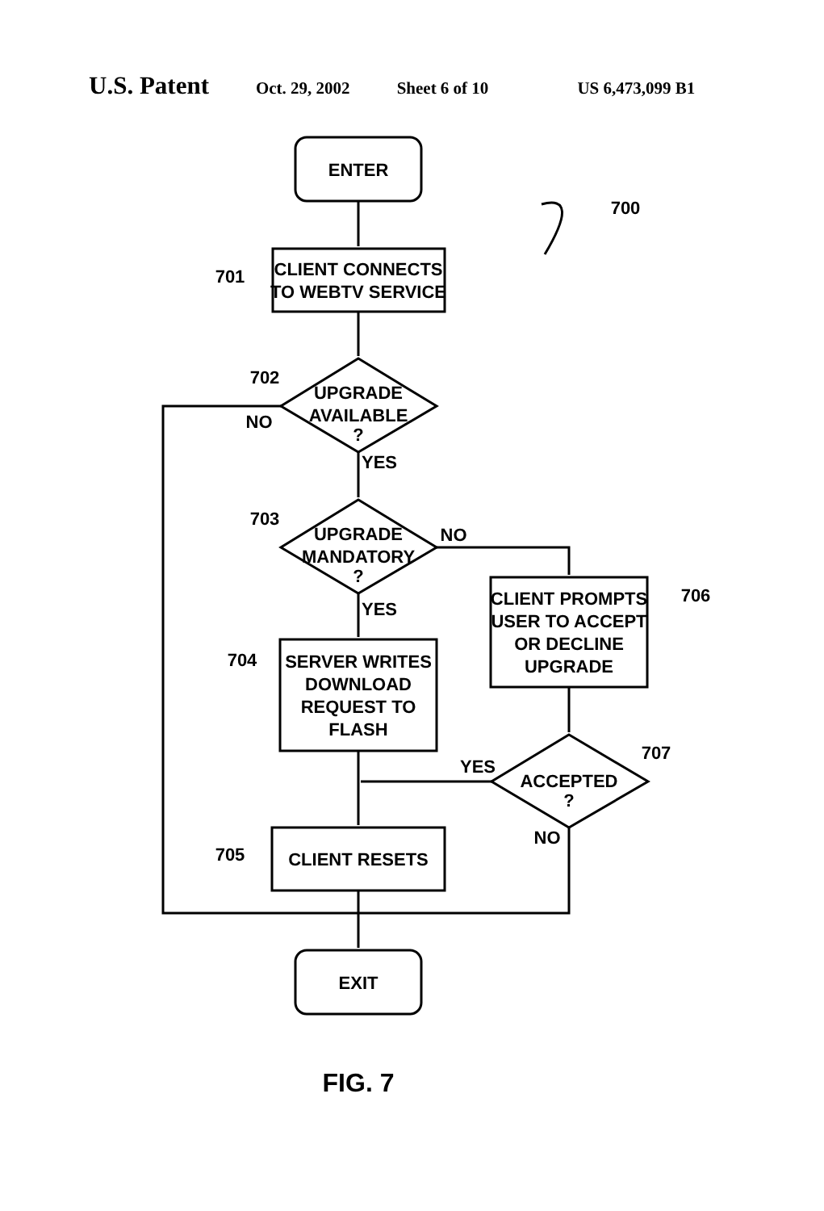U.S. Patent Oct. 29, 2002 Sheet 6 of 10 US 6,473,099 B1
ENTER
CLIENT CONNECTS
TO WEBTV SERVICE
UPGRADE
AVAILABLE
?
UPGRADE
MANDATORY
?
SERVER WRITES
DOWNLOAD
REQUEST TO
FLASH
CLIENT PROMPTS
USER TO ACCEPT
OR DECLINE
UPGRADE
ACCEPTED
?
CLIENT RESETS
EXIT
700
701
702
703
704
705
706
707
NO
YES
NO
YES
YES
NO
FIG. 7